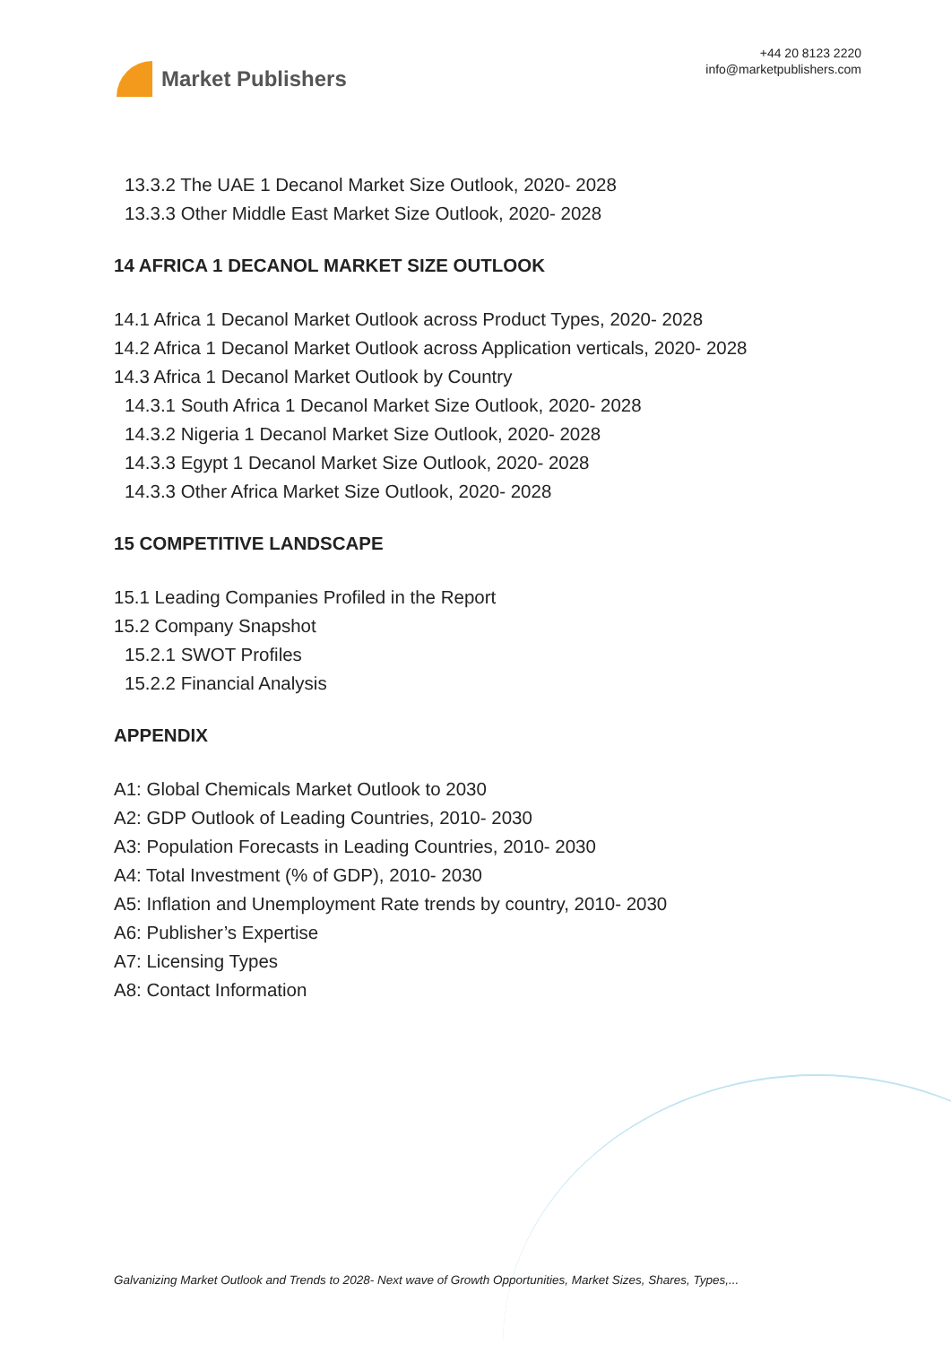Market Publishers
+44 20 8123 2220
info@marketpublishers.com
13.3.2 The UAE 1 Decanol Market Size Outlook, 2020- 2028
13.3.3 Other Middle East Market Size Outlook, 2020- 2028
14 AFRICA 1 DECANOL MARKET SIZE OUTLOOK
14.1 Africa 1 Decanol Market Outlook across Product Types, 2020- 2028
14.2 Africa 1 Decanol Market Outlook across Application verticals, 2020- 2028
14.3 Africa 1 Decanol Market Outlook by Country
14.3.1 South Africa 1 Decanol Market Size Outlook, 2020- 2028
14.3.2 Nigeria 1 Decanol Market Size Outlook, 2020- 2028
14.3.3 Egypt 1 Decanol Market Size Outlook, 2020- 2028
14.3.3 Other Africa Market Size Outlook, 2020- 2028
15 COMPETITIVE LANDSCAPE
15.1 Leading Companies Profiled in the Report
15.2 Company Snapshot
15.2.1 SWOT Profiles
15.2.2 Financial Analysis
APPENDIX
A1: Global Chemicals Market Outlook to 2030
A2: GDP Outlook of Leading Countries, 2010- 2030
A3: Population Forecasts in Leading Countries, 2010- 2030
A4: Total Investment (% of GDP), 2010- 2030
A5: Inflation and Unemployment Rate trends by country, 2010- 2030
A6: Publisher’s Expertise
A7: Licensing Types
A8: Contact Information
Galvanizing Market Outlook and Trends to 2028- Next wave of Growth Opportunities, Market Sizes, Shares, Types,...